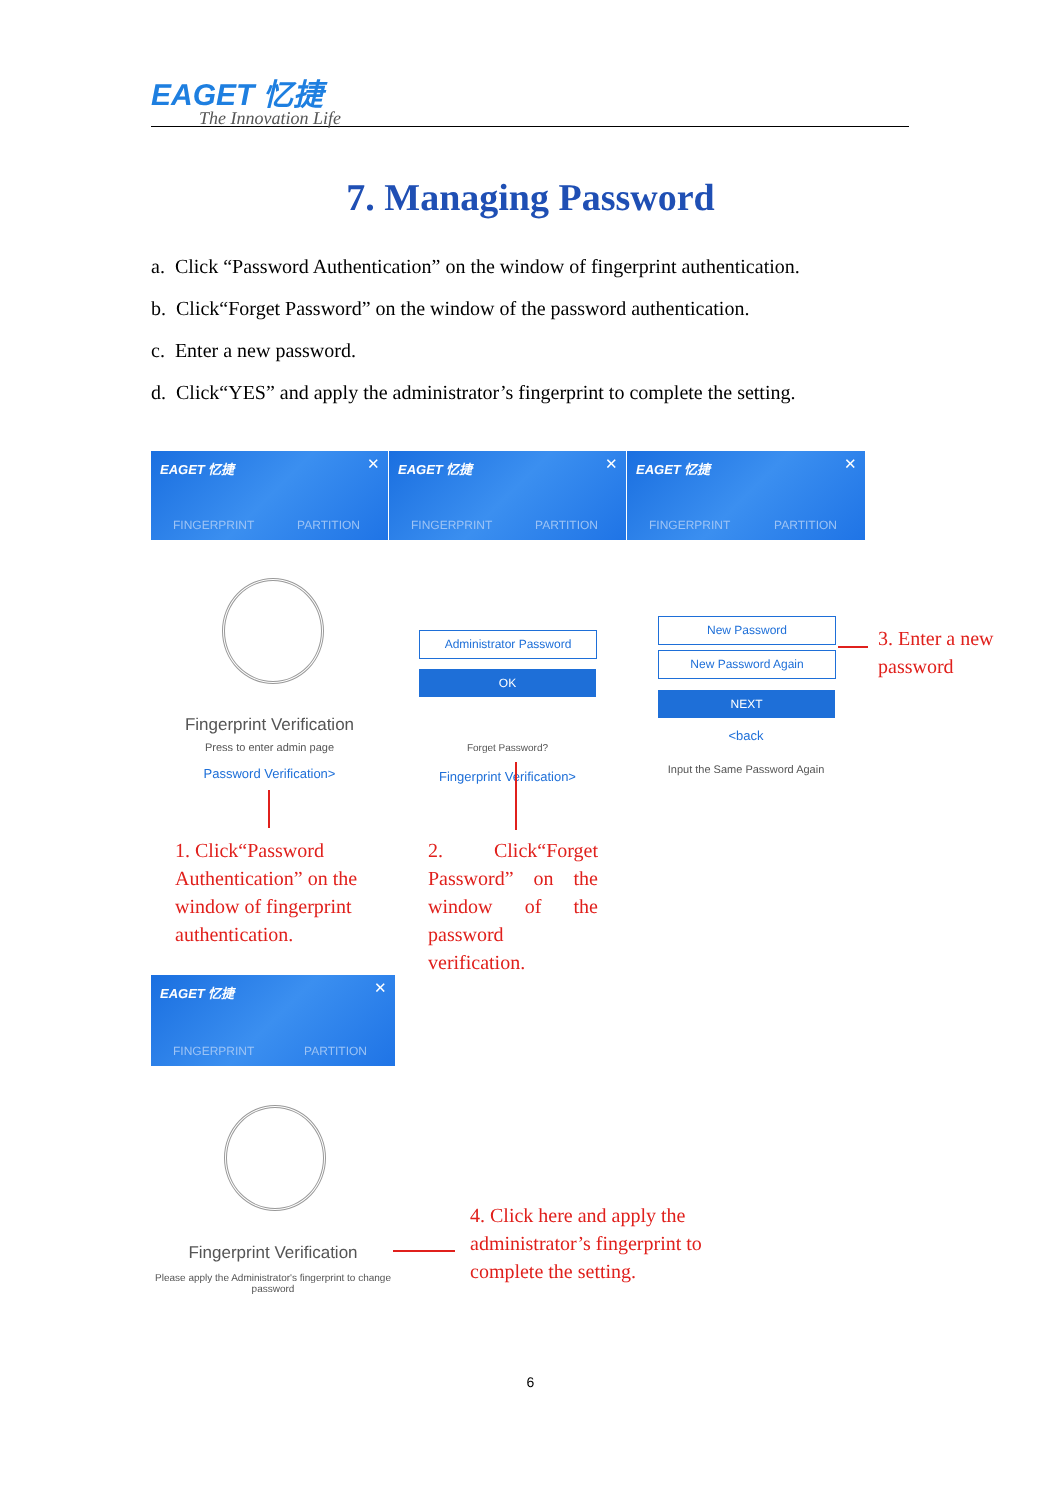EAGET 忆捷
The Innovation Life
7. Managing Password
a. Click “Password Authentication” on the window of fingerprint authentication.
b. Click“Forget Password” on the window of the password authentication.
c. Enter a new password.
d. Click“YES” and apply the administrator’s fingerprint to complete the setting.
EAGET 忆捷 ✕
FINGERPRINT PARTITION
EAGET 忆捷 ✕
FINGERPRINT PARTITION
EAGET 忆捷 ✕
FINGERPRINT PARTITION
Fingerprint Verification
Press to enter admin page
Password Verification>
1. Click“Password Authentication” on the window of fingerprint authentication.
Administrator Password
OK
Forget Password?
Fingerprint Verification>
2. Click“Forget Password” on the window of the password verification.
New Password
New Password Again
NEXT
<back
Input the Same Password Again
3. Enter a new password
EAGET 忆捷 ✕
FINGERPRINT PARTITION
Fingerprint Verification
Please apply the Administrator's fingerprint to change password
4. Click here and apply the administrator’s fingerprint to complete the setting.
6